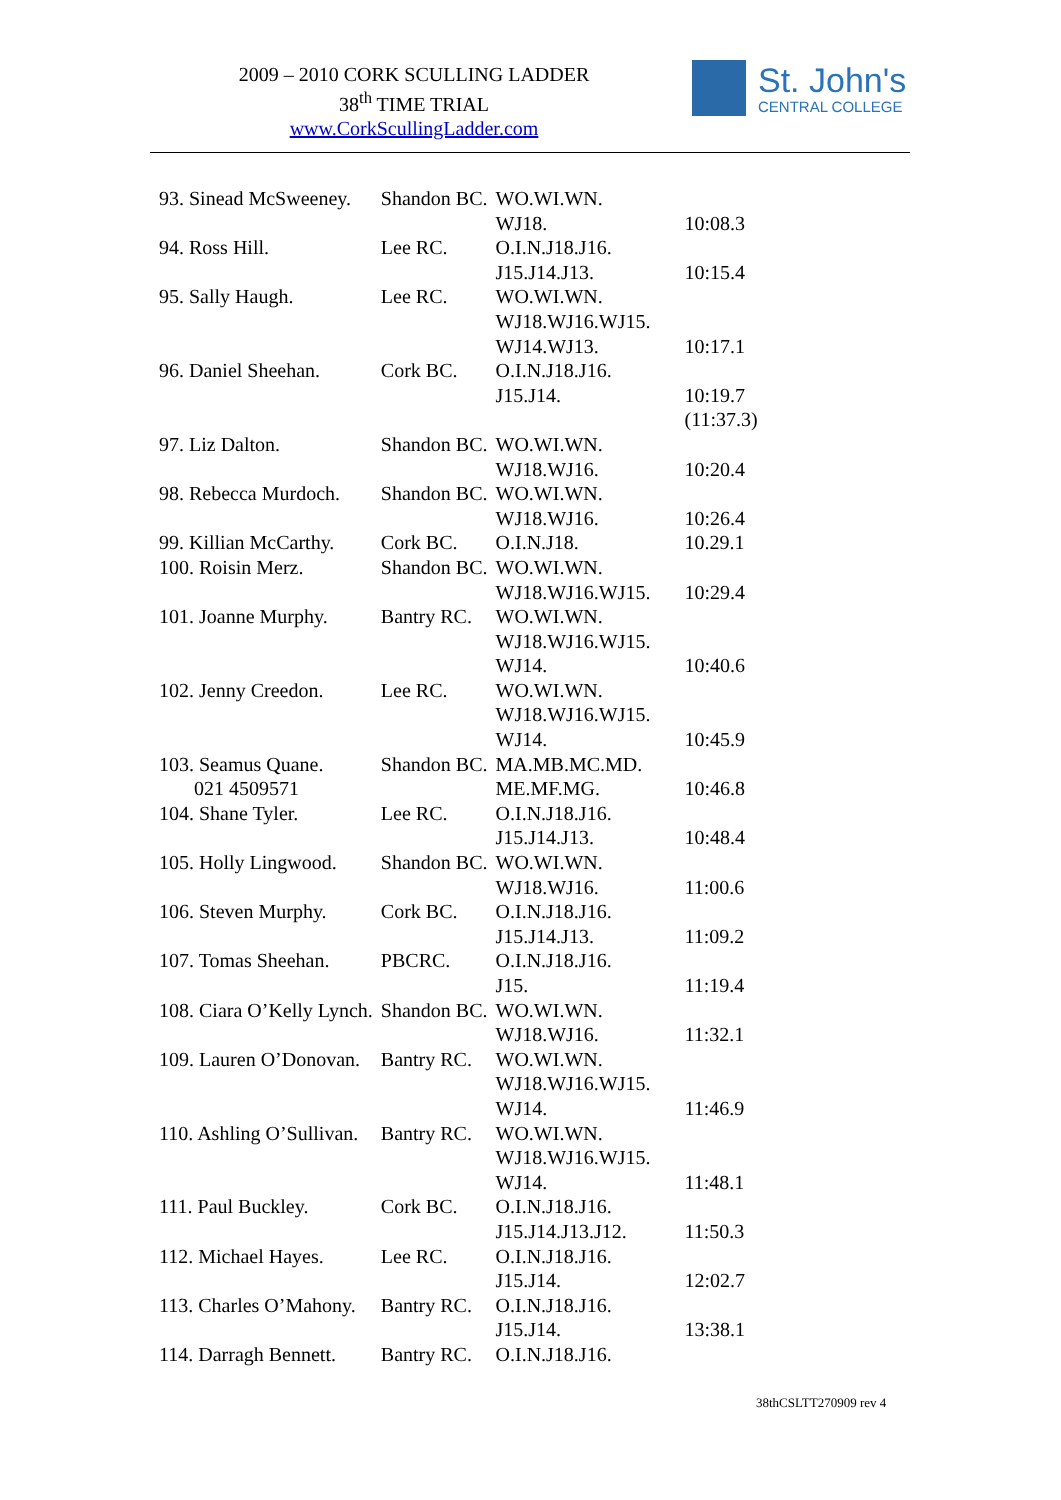2009 – 2010 CORK SCULLING LADDER
38<sup>th</sup> TIME TRIAL
www.CorkScullingLadder.com
St. John's
CENTRAL COLLEGE
| 93. Sinead McSweeney. | Shandon BC. | WO.WI.WN. WJ18. | 10:08.3 |
| 94. Ross Hill. | Lee RC. | O.I.N.J18.J16. J15.J14.J13. | 10:15.4 |
| 95. Sally Haugh. | Lee RC. | WO.WI.WN. WJ18.WJ16.WJ15. WJ14.WJ13. | 10:17.1 |
| 96. Daniel Sheehan. | Cork BC. | O.I.N.J18.J16. J15.J14. | 10:19.7 (11:37.3) |
| 97. Liz Dalton. | Shandon BC. | WO.WI.WN. WJ18.WJ16. | 10:20.4 |
| 98. Rebecca Murdoch. | Shandon BC. | WO.WI.WN. WJ18.WJ16. | 10:26.4 |
| 99. Killian McCarthy. | Cork BC. | O.I.N.J18. | 10.29.1 |
| 100. Roisin Merz. | Shandon BC. | WO.WI.WN. WJ18.WJ16.WJ15. | 10:29.4 |
| 101. Joanne Murphy. | Bantry RC. | WO.WI.WN. WJ18.WJ16.WJ15. WJ14. | 10:40.6 |
| 102. Jenny Creedon. | Lee RC. | WO.WI.WN. WJ18.WJ16.WJ15. WJ14. | 10:45.9 |
| 103. Seamus Quane. 021 4509571 | Shandon BC. | MA.MB.MC.MD. ME.MF.MG. | 10:46.8 |
| 104. Shane Tyler. | Lee RC. | O.I.N.J18.J16. J15.J14.J13. | 10:48.4 |
| 105. Holly Lingwood. | Shandon BC. | WO.WI.WN. WJ18.WJ16. | 11:00.6 |
| 106. Steven Murphy. | Cork BC. | O.I.N.J18.J16. J15.J14.J13. | 11:09.2 |
| 107. Tomas Sheehan. | PBCRC. | O.I.N.J18.J16. J15. | 11:19.4 |
| 108. Ciara O’Kelly Lynch. | Shandon BC. | WO.WI.WN. WJ18.WJ16. | 11:32.1 |
| 109. Lauren O’Donovan. | Bantry RC. | WO.WI.WN. WJ18.WJ16.WJ15. WJ14. | 11:46.9 |
| 110. Ashling O’Sullivan. | Bantry RC. | WO.WI.WN. WJ18.WJ16.WJ15. WJ14. | 11:48.1 |
| 111. Paul Buckley. | Cork BC. | O.I.N.J18.J16. J15.J14.J13.J12. | 11:50.3 |
| 112. Michael Hayes. | Lee RC. | O.I.N.J18.J16. J15.J14. | 12:02.7 |
| 113. Charles O’Mahony. | Bantry RC. | O.I.N.J18.J16. J15.J14. | 13:38.1 |
| 114. Darragh Bennett. | Bantry RC. | O.I.N.J18.J16. | |
38thCSLTT270909 rev 4